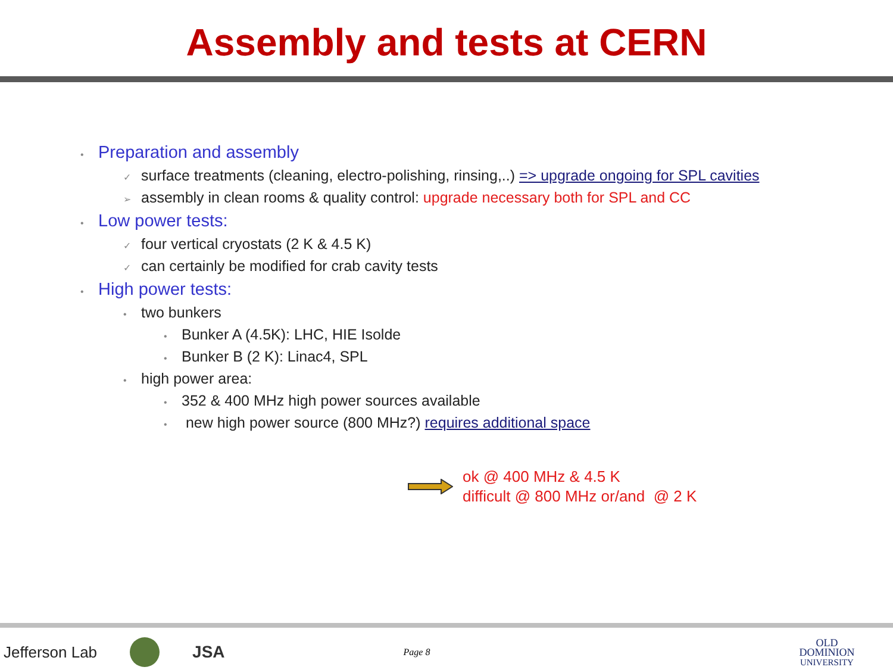Assembly and tests at CERN
• Preparation and assembly
✓ surface treatments (cleaning, electro-polishing, rinsing,..) => upgrade ongoing for SPL cavities
➢ assembly in clean rooms & quality control: upgrade necessary both for SPL and CC
• Low power tests:
✓ four vertical cryostats (2 K & 4.5 K)
✓ can certainly be modified for crab cavity tests
• High power tests:
• two bunkers
• Bunker A (4.5K): LHC, HIE Isolde
• Bunker B (2 K): Linac4, SPL
• high power area:
• 352 & 400 MHz high power sources available
• new high power source (800 MHz?) requires additional space
ok @ 400 MHz & 4.5 K
difficult @ 800 MHz or/and @ 2 K
Jefferson Lab JSA Page 8 OLD
DOMINION
UNIVERSITY